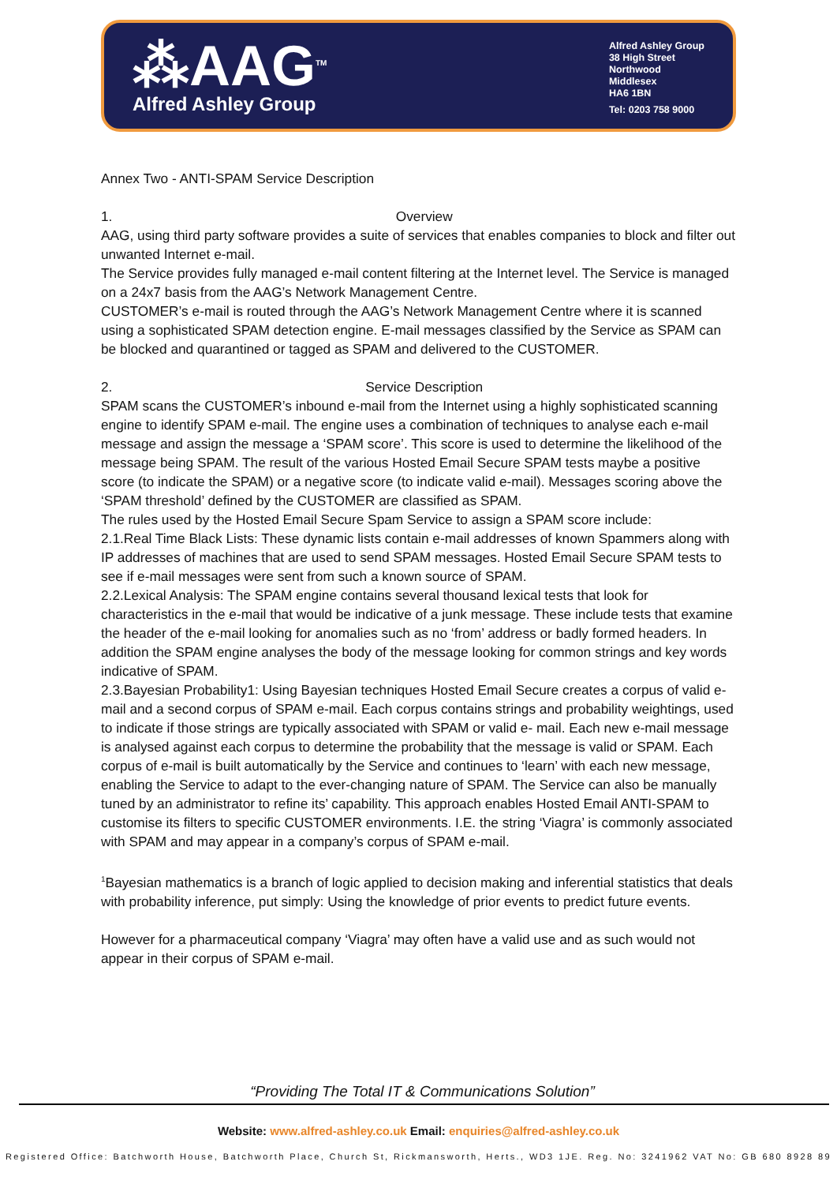⁂AAG<sup>TM</sup>
Alfred Ashley Group
Alfred Ashley Group
38 High Street
Northwood
Middlesex
HA6 1BN
Tel: 0203 758 9000
Annex Two - ANTI-SPAM Service Description
1. Overview
AAG, using third party software provides a suite of services that enables companies to block and filter out unwanted Internet e-mail.
The Service provides fully managed e-mail content filtering at the Internet level. The Service is managed on a 24x7 basis from the AAG’s Network Management Centre.
CUSTOMER’s e-mail is routed through the AAG’s Network Management Centre where it is scanned using a sophisticated SPAM detection engine. E-mail messages classified by the Service as SPAM can be blocked and quarantined or tagged as SPAM and delivered to the CUSTOMER.
2. Service Description
SPAM scans the CUSTOMER’s inbound e-mail from the Internet using a highly sophisticated scanning engine to identify SPAM e-mail. The engine uses a combination of techniques to analyse each e-mail message and assign the message a ‘SPAM score’. This score is used to determine the likelihood of the message being SPAM. The result of the various Hosted Email Secure SPAM tests maybe a positive score (to indicate the SPAM) or a negative score (to indicate valid e-mail). Messages scoring above the ‘SPAM threshold’ defined by the CUSTOMER are classified as SPAM.
The rules used by the Hosted Email Secure Spam Service to assign a SPAM score include:
2.1.Real Time Black Lists: These dynamic lists contain e-mail addresses of known Spammers along with IP addresses of machines that are used to send SPAM messages. Hosted Email Secure SPAM tests to see if e-mail messages were sent from such a known source of SPAM.
2.2.Lexical Analysis: The SPAM engine contains several thousand lexical tests that look for characteristics in the e-mail that would be indicative of a junk message. These include tests that examine the header of the e-mail looking for anomalies such as no ‘from’ address or badly formed headers. In addition the SPAM engine analyses the body of the message looking for common strings and key words indicative of SPAM.
2.3.Bayesian Probability1: Using Bayesian techniques Hosted Email Secure creates a corpus of valid e-mail and a second corpus of SPAM e-mail. Each corpus contains strings and probability weightings, used to indicate if those strings are typically associated with SPAM or valid e- mail. Each new e-mail message is analysed against each corpus to determine the probability that the message is valid or SPAM. Each corpus of e-mail is built automatically by the Service and continues to ‘learn’ with each new message, enabling the Service to adapt to the ever-changing nature of SPAM. The Service can also be manually tuned by an administrator to refine its’ capability. This approach enables Hosted Email ANTI-SPAM to customise its filters to specific CUSTOMER environments. I.E. the string ‘Viagra’ is commonly associated with SPAM and may appear in a company’s corpus of SPAM e-mail.
<sup>1</sup> Bayesian mathematics is a branch of logic applied to decision making and inferential statistics that deals with probability inference, put simply: Using the knowledge of prior events to predict future events.
However for a pharmaceutical company ‘Viagra’ may often have a valid use and as such would not appear in their corpus of SPAM e-mail.
“Providing The Total IT & Communications Solution”
Website: www.alfred-ashley.co.uk Email: enquiries@alfred-ashley.co.uk
Registered Office: Batchworth House, Batchworth Place, Church St, Rickmansworth, Herts., WD3 1JE. Reg. No: 3241962 VAT No: GB 680 8928 89